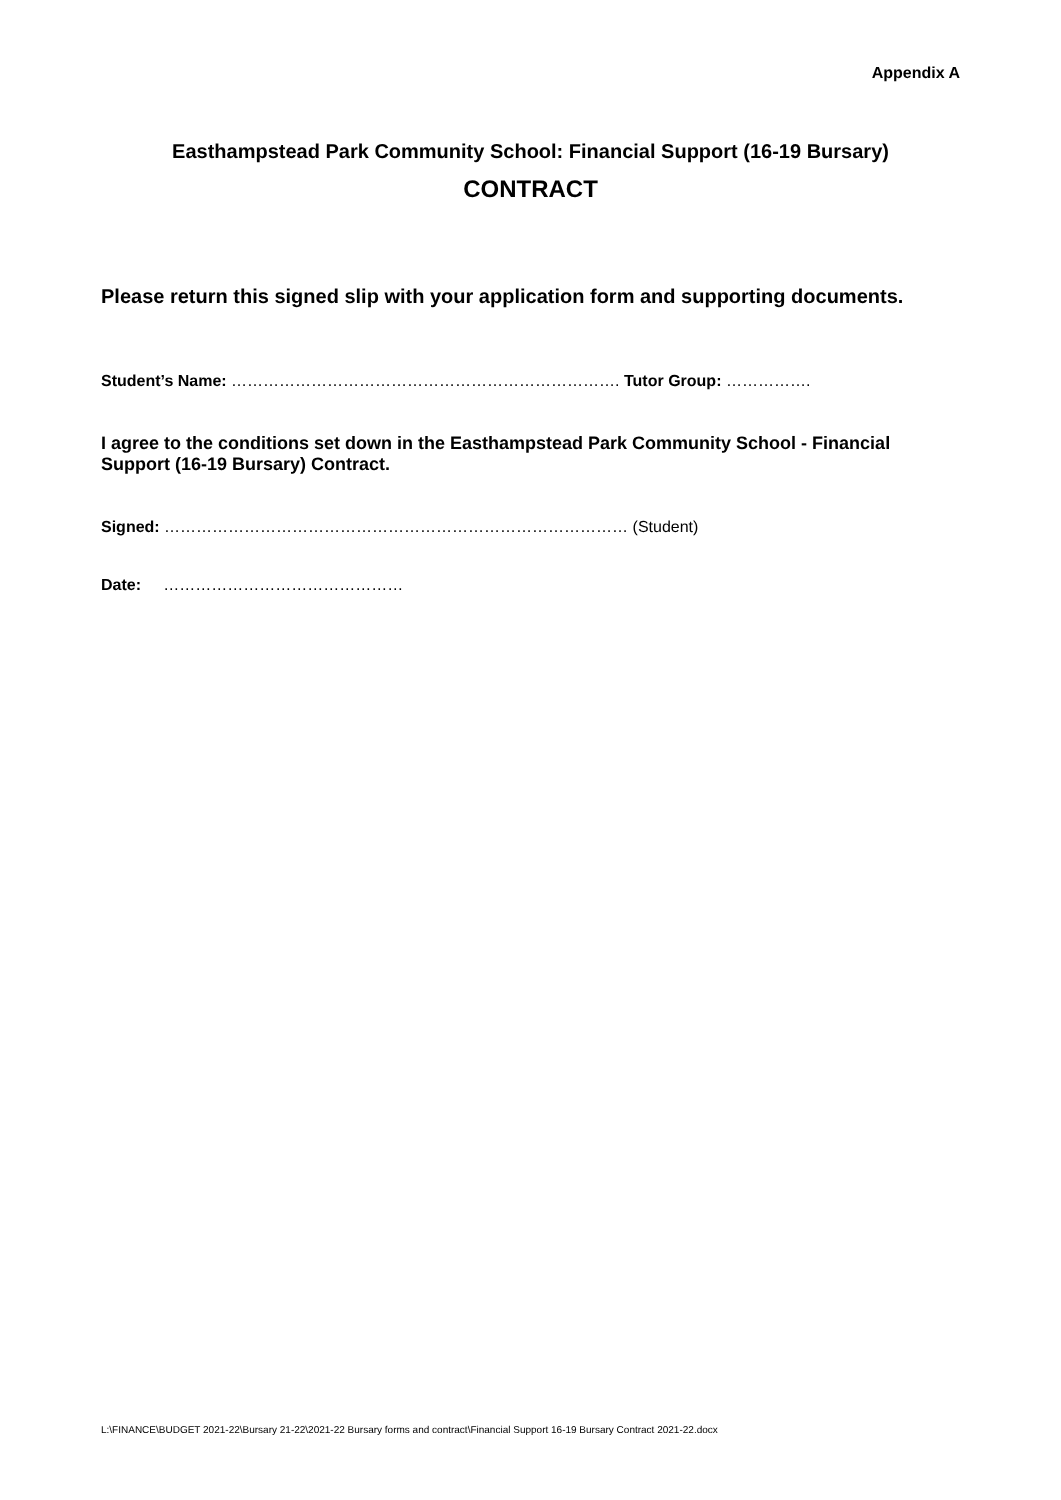Appendix A
Easthampstead Park Community School: Financial Support (16-19 Bursary)
CONTRACT
Please return this signed slip with your application form and supporting documents.
Student’s Name: ………………………………………………………………. Tutor Group: …………….
I agree to the conditions set down in the Easthampstead Park Community School - Financial Support (16-19 Bursary) Contract.
Signed: …………………………………………………………………………… (Student)
Date: ………………………………………
L:\FINANCE\BUDGET 2021-22\Bursary 21-22\2021-22 Bursary forms and contract\Financial Support 16-19 Bursary Contract 2021-22.docx